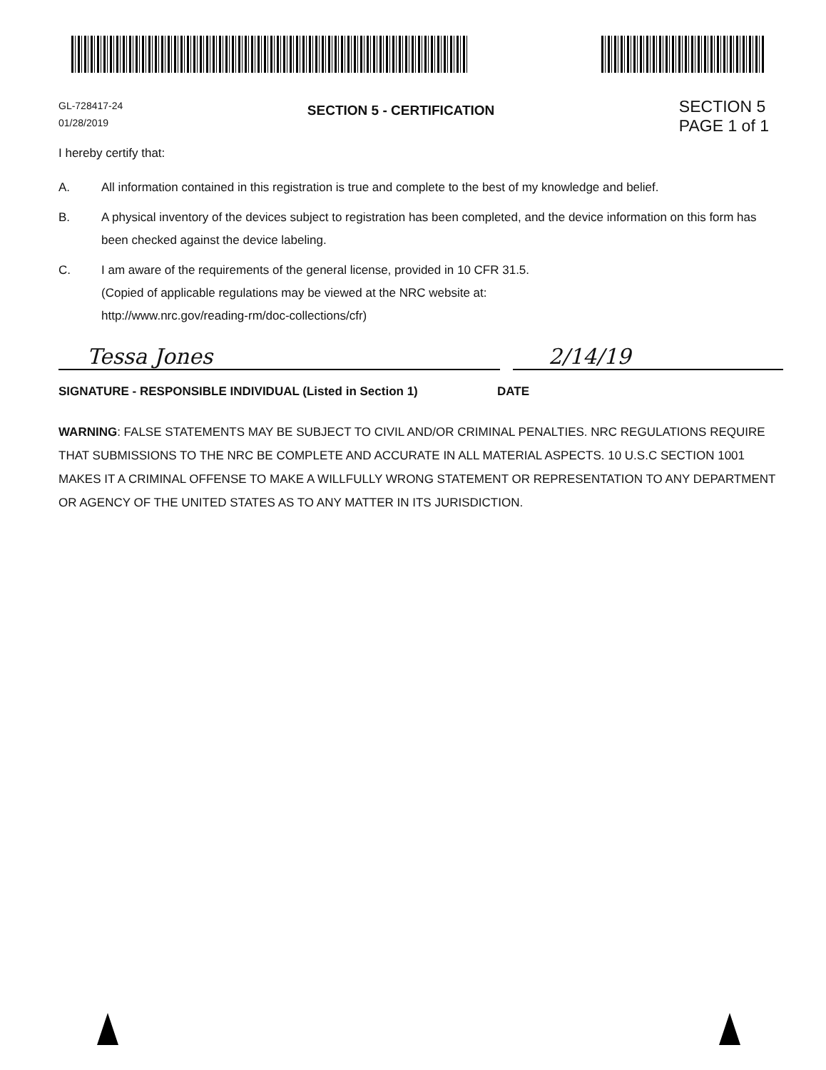GL-728417-24
01/28/2019
SECTION 5 - CERTIFICATION
SECTION 5
PAGE 1 of 1
I hereby certify that:
A. All information contained in this registration is true and complete to the best of my knowledge and belief.
B. A physical inventory of the devices subject to registration has been completed, and the device information on this form has been checked against the device labeling.
C. I am aware of the requirements of the general license, provided in 10 CFR 31.5.
(Copied of applicable regulations may be viewed at the NRC website at:
http://www.nrc.gov/reading-rm/doc-collections/cfr)
Tessa Jones
2/14/19
SIGNATURE - RESPONSIBLE INDIVIDUAL (Listed in Section 1) DATE
WARNING: FALSE STATEMENTS MAY BE SUBJECT TO CIVIL AND/OR CRIMINAL PENALTIES. NRC REGULATIONS REQUIRE THAT SUBMISSIONS TO THE NRC BE COMPLETE AND ACCURATE IN ALL MATERIAL ASPECTS. 10 U.S.C SECTION 1001 MAKES IT A CRIMINAL OFFENSE TO MAKE A WILLFULLY WRONG STATEMENT OR REPRESENTATION TO ANY DEPARTMENT OR AGENCY OF THE UNITED STATES AS TO ANY MATTER IN ITS JURISDICTION.